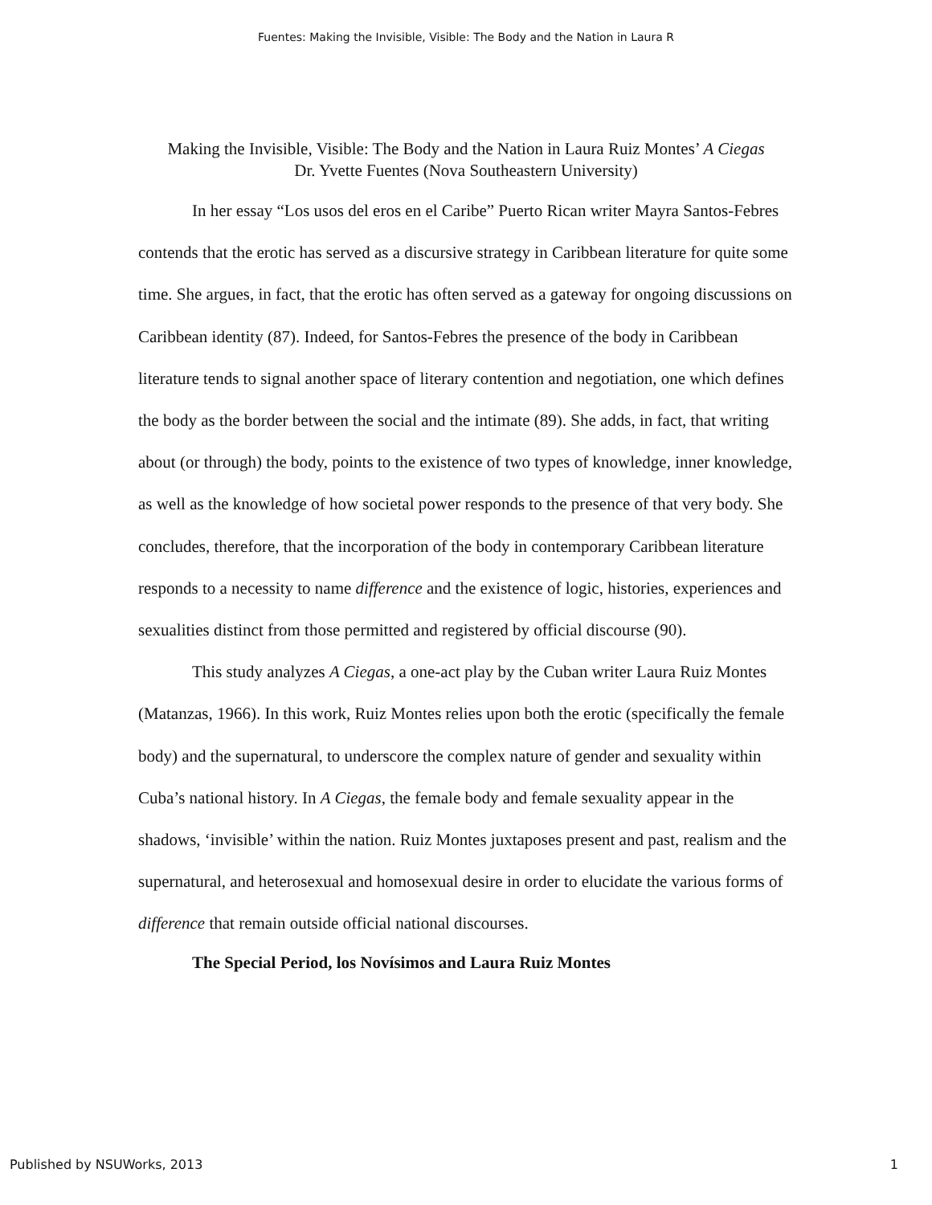Fuentes: Making the Invisible, Visible: The Body and the Nation in Laura R
Making the Invisible, Visible: The Body and the Nation in Laura Ruiz Montes’ A Ciegas
Dr. Yvette Fuentes (Nova Southeastern University)
In her essay “Los usos del eros en el Caribe” Puerto Rican writer Mayra Santos-Febres contends that the erotic has served as a discursive strategy in Caribbean literature for quite some time. She argues, in fact, that the erotic has often served as a gateway for ongoing discussions on Caribbean identity (87). Indeed, for Santos-Febres the presence of the body in Caribbean literature tends to signal another space of literary contention and negotiation, one which defines the body as the border between the social and the intimate (89). She adds, in fact, that writing about (or through) the body, points to the existence of two types of knowledge, inner knowledge, as well as the knowledge of how societal power responds to the presence of that very body. She concludes, therefore, that the incorporation of the body in contemporary Caribbean literature responds to a necessity to name difference and the existence of logic, histories, experiences and sexualities distinct from those permitted and registered by official discourse (90).
This study analyzes A Ciegas, a one-act play by the Cuban writer Laura Ruiz Montes (Matanzas, 1966). In this work, Ruiz Montes relies upon both the erotic (specifically the female body) and the supernatural, to underscore the complex nature of gender and sexuality within Cuba’s national history. In A Ciegas, the female body and female sexuality appear in the shadows, ‘invisible’ within the nation. Ruiz Montes juxtaposes present and past, realism and the supernatural, and heterosexual and homosexual desire in order to elucidate the various forms of difference that remain outside official national discourses.
The Special Period, los Novísimos and Laura Ruiz Montes
Published by NSUWorks, 2013 1